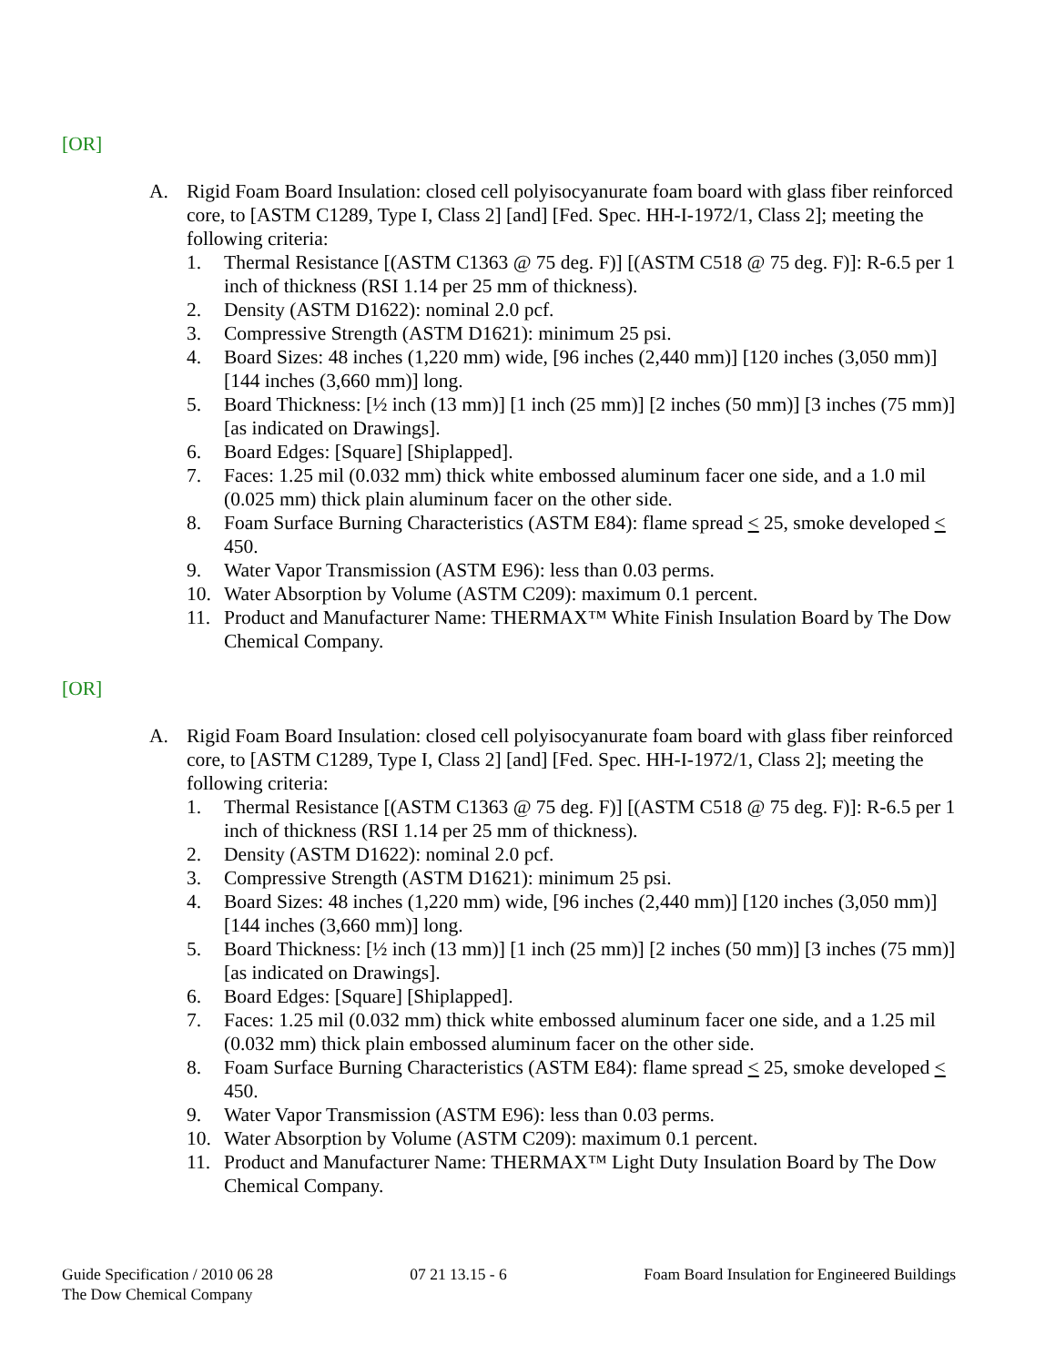[OR]
A. Rigid Foam Board Insulation: closed cell polyisocyanurate foam board with glass fiber reinforced core, to [ASTM C1289, Type I, Class 2] [and] [Fed. Spec. HH-I-1972/1, Class 2]; meeting the following criteria:
1. Thermal Resistance [(ASTM C1363 @ 75 deg. F)] [(ASTM C518 @ 75 deg. F)]: R-6.5 per 1 inch of thickness (RSI 1.14 per 25 mm of thickness).
2. Density (ASTM D1622): nominal 2.0 pcf.
3. Compressive Strength (ASTM D1621): minimum 25 psi.
4. Board Sizes: 48 inches (1,220 mm) wide, [96 inches (2,440 mm)] [120 inches (3,050 mm)] [144 inches (3,660 mm)] long.
5. Board Thickness: [½ inch (13 mm)] [1 inch (25 mm)] [2 inches (50 mm)] [3 inches (75 mm)] [as indicated on Drawings].
6. Board Edges: [Square] [Shiplapped].
7. Faces: 1.25 mil (0.032 mm) thick white embossed aluminum facer one side, and a 1.0 mil (0.025 mm) thick plain aluminum facer on the other side.
8. Foam Surface Burning Characteristics (ASTM E84): flame spread < 25, smoke developed < 450.
9. Water Vapor Transmission (ASTM E96): less than 0.03 perms.
10. Water Absorption by Volume (ASTM C209): maximum 0.1 percent.
11. Product and Manufacturer Name: THERMAX™ White Finish Insulation Board by The Dow Chemical Company.
[OR]
A. Rigid Foam Board Insulation: closed cell polyisocyanurate foam board with glass fiber reinforced core, to [ASTM C1289, Type I, Class 2] [and] [Fed. Spec. HH-I-1972/1, Class 2]; meeting the following criteria:
1. Thermal Resistance [(ASTM C1363 @ 75 deg. F)] [(ASTM C518 @ 75 deg. F)]: R-6.5 per 1 inch of thickness (RSI 1.14 per 25 mm of thickness).
2. Density (ASTM D1622): nominal 2.0 pcf.
3. Compressive Strength (ASTM D1621): minimum 25 psi.
4. Board Sizes: 48 inches (1,220 mm) wide, [96 inches (2,440 mm)] [120 inches (3,050 mm)] [144 inches (3,660 mm)] long.
5. Board Thickness: [½ inch (13 mm)] [1 inch (25 mm)] [2 inches (50 mm)] [3 inches (75 mm)] [as indicated on Drawings].
6. Board Edges: [Square] [Shiplapped].
7. Faces: 1.25 mil (0.032 mm) thick white embossed aluminum facer one side, and a 1.25 mil (0.032 mm) thick plain embossed aluminum facer on the other side.
8. Foam Surface Burning Characteristics (ASTM E84): flame spread < 25, smoke developed < 450.
9. Water Vapor Transmission (ASTM E96): less than 0.03 perms.
10. Water Absorption by Volume (ASTM C209): maximum 0.1 percent.
11. Product and Manufacturer Name: THERMAX™ Light Duty Insulation Board by The Dow Chemical Company.
Guide Specification / 2010 06 28
The Dow Chemical Company
07 21 13.15 - 6 Foam Board Insulation for Engineered Buildings